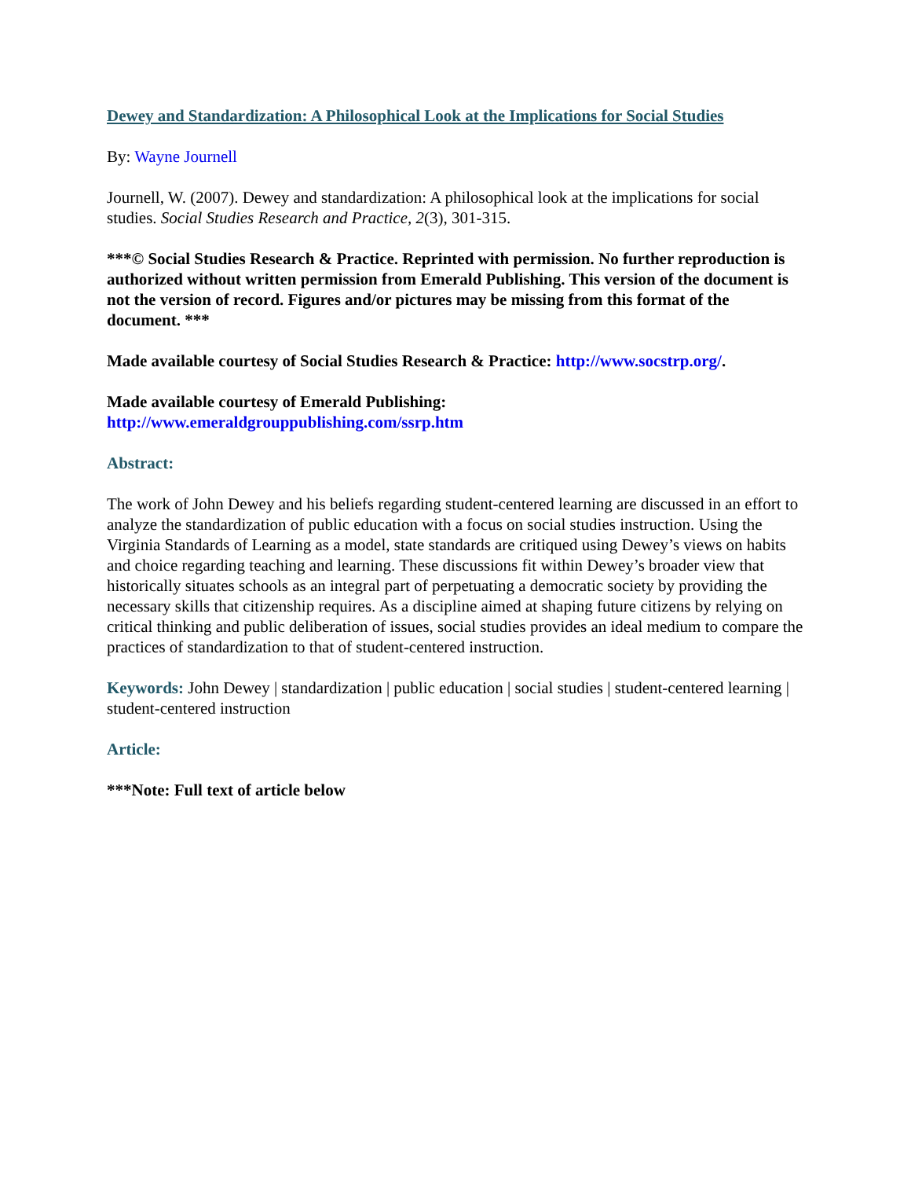Dewey and Standardization: A Philosophical Look at the Implications for Social Studies
By: Wayne Journell
Journell, W. (2007). Dewey and standardization: A philosophical look at the implications for social studies. Social Studies Research and Practice, 2(3), 301-315.
***© Social Studies Research & Practice. Reprinted with permission. No further reproduction is authorized without written permission from Emerald Publishing. This version of the document is not the version of record. Figures and/or pictures may be missing from this format of the document. ***
Made available courtesy of Social Studies Research & Practice: http://www.socstrp.org/.
Made available courtesy of Emerald Publishing:
http://www.emeraldgrouppublishing.com/ssrp.htm
Abstract:
The work of John Dewey and his beliefs regarding student-centered learning are discussed in an effort to analyze the standardization of public education with a focus on social studies instruction. Using the Virginia Standards of Learning as a model, state standards are critiqued using Dewey’s views on habits and choice regarding teaching and learning. These discussions fit within Dewey’s broader view that historically situates schools as an integral part of perpetuating a democratic society by providing the necessary skills that citizenship requires. As a discipline aimed at shaping future citizens by relying on critical thinking and public deliberation of issues, social studies provides an ideal medium to compare the practices of standardization to that of student-centered instruction.
Keywords: John Dewey | standardization | public education | social studies | student-centered learning | student-centered instruction
Article:
***Note: Full text of article below